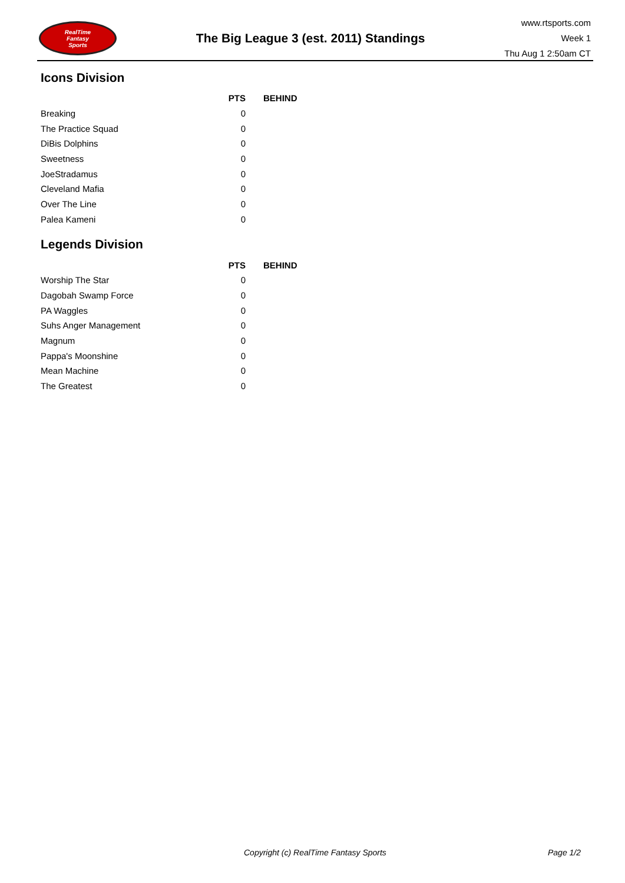RealTime
Fantasy
Sports
The Big League 3 (est. 2011) Standings
www.rtsports.com
Week 1
Thu Aug 1 2:50am CT
Icons Division
| | PTS | BEHIND |
| --- | --- | --- |
| Breaking | 0 | |
| The Practice Squad | 0 | |
| DiBis Dolphins | 0 | |
| Sweetness | 0 | |
| JoeStradamus | 0 | |
| Cleveland Mafia | 0 | |
| Over The Line | 0 | |
| Palea Kameni | 0 | |
Legends Division
| | PTS | BEHIND |
| --- | --- | --- |
| Worship The Star | 0 | |
| Dagobah Swamp Force | 0 | |
| PA Waggles | 0 | |
| Suhs Anger Management | 0 | |
| Magnum | 0 | |
| Pappa's Moonshine | 0 | |
| Mean Machine | 0 | |
| The Greatest | 0 | |
Copyright (c) RealTime Fantasy Sports Page 1/2